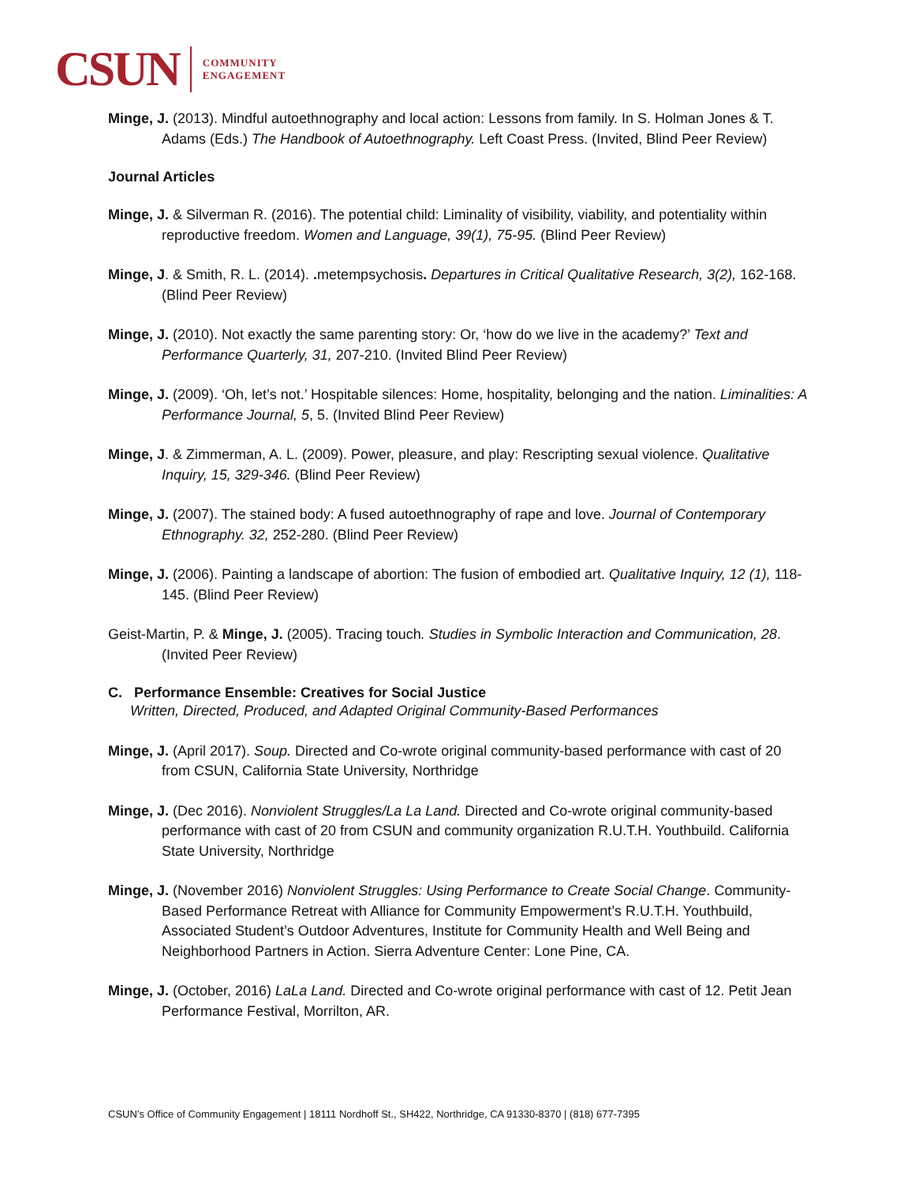CSUN COMMUNITY
ENGAGEMENT
Minge, J. (2013). Mindful autoethnography and local action: Lessons from family. In S. Holman Jones & T. Adams (Eds.) The Handbook of Autoethnography. Left Coast Press. (Invited, Blind Peer Review)
Journal Articles
Minge, J. & Silverman R. (2016). The potential child: Liminality of visibility, viability, and potentiality within reproductive freedom. Women and Language, 39(1), 75-95. (Blind Peer Review)
Minge, J. & Smith, R. L. (2014). . metempsychosis. Departures in Critical Qualitative Research, 3(2), 162-168. (Blind Peer Review)
Minge, J. (2010). Not exactly the same parenting story: Or, ‘how do we live in the academy?’ Text and Performance Quarterly, 31, 207-210. (Invited Blind Peer Review)
Minge, J. (2009). ‘Oh, let’s not.’ Hospitable silences: Home, hospitality, belonging and the nation. Liminalities: A Performance Journal, 5, 5. (Invited Blind Peer Review)
Minge, J. & Zimmerman, A. L. (2009). Power, pleasure, and play: Rescripting sexual violence. Qualitative Inquiry, 15, 329-346. (Blind Peer Review)
Minge, J. (2007). The stained body: A fused autoethnography of rape and love. Journal of Contemporary Ethnography. 32, 252-280. (Blind Peer Review)
Minge, J. (2006). Painting a landscape of abortion: The fusion of embodied art. Qualitative Inquiry, 12 (1), 118-145. (Blind Peer Review)
Geist-Martin, P. & Minge, J. (2005). Tracing touch. Studies in Symbolic Interaction and Communication, 28. (Invited Peer Review)
C. Performance Ensemble: Creatives for Social Justice
Written, Directed, Produced, and Adapted Original Community-Based Performances
Minge, J. (April 2017). Soup. Directed and Co-wrote original community-based performance with cast of 20 from CSUN, California State University, Northridge
Minge, J. (Dec 2016). Nonviolent Struggles/La La Land. Directed and Co-wrote original community-based performance with cast of 20 from CSUN and community organization R.U.T.H. Youthbuild. California State University, Northridge
Minge, J. (November 2016) Nonviolent Struggles: Using Performance to Create Social Change. Community-Based Performance Retreat with Alliance for Community Empowerment’s R.U.T.H. Youthbuild, Associated Student’s Outdoor Adventures, Institute for Community Health and Well Being and Neighborhood Partners in Action. Sierra Adventure Center: Lone Pine, CA.
Minge, J. (October, 2016) LaLa Land. Directed and Co-wrote original performance with cast of 12. Petit Jean Performance Festival, Morrilton, AR.
CSUN’s Office of Community Engagement | 18111 Nordhoff St., SH422, Northridge, CA 91330-8370 | (818) 677-7395